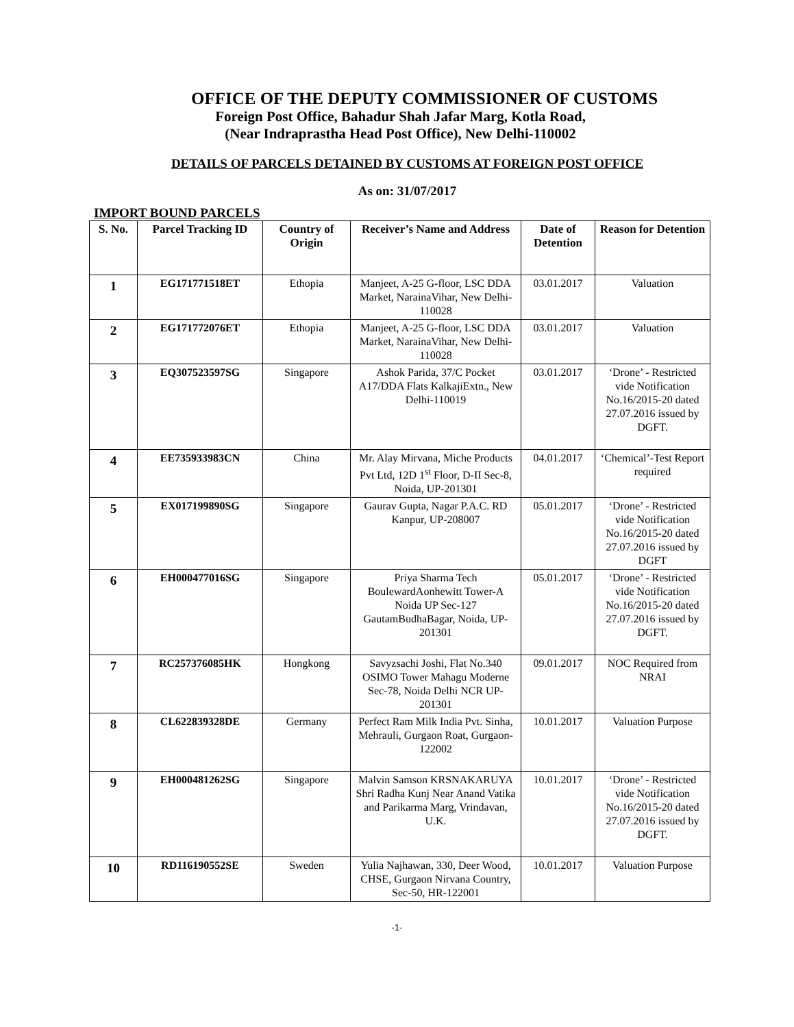OFFICE OF THE DEPUTY COMMISSIONER OF CUSTOMS
Foreign Post Office, Bahadur Shah Jafar Marg, Kotla Road,
(Near Indraprastha Head Post Office), New Delhi-110002
DETAILS OF PARCELS DETAINED BY CUSTOMS AT FOREIGN POST OFFICE
As on: 31/07/2017
IMPORT BOUND PARCELS
| S. No. | Parcel Tracking ID | Country of Origin | Receiver’s Name and Address | Date of Detention | Reason for Detention |
| --- | --- | --- | --- | --- | --- |
| 1 | EG171771518ET | Ethopia | Manjeet, A-25 G-floor, LSC DDA Market, NarainaVihar, New Delhi-110028 | 03.01.2017 | Valuation |
| 2 | EG171772076ET | Ethopia | Manjeet, A-25 G-floor, LSC DDA Market, NarainaVihar, New Delhi-110028 | 03.01.2017 | Valuation |
| 3 | EQ307523597SG | Singapore | Ashok Parida, 37/C Pocket A17/DDA Flats KalkajiExtn., New Delhi-110019 | 03.01.2017 | ‘Drone’ - Restricted vide Notification No.16/2015-20 dated 27.07.2016 issued by DGFT. |
| 4 | EE735933983CN | China | Mr. Alay Mirvana, Miche Products Pvt Ltd, 12D 1<sup>st</sup> Floor, D-II Sec-8, Noida, UP-201301 | 04.01.2017 | ‘Chemical’-Test Report required |
| 5 | EX017199890SG | Singapore | Gaurav Gupta, Nagar P.A.C. RD Kanpur, UP-208007 | 05.01.2017 | ‘Drone’ - Restricted vide Notification No.16/2015-20 dated 27.07.2016 issued by DGFT |
| 6 | EH000477016SG | Singapore | Priya Sharma Tech BoulewardAonhewitt Tower-A Noida UP Sec-127 GautamBudhaBagar, Noida, UP-201301 | 05.01.2017 | ‘Drone’ - Restricted vide Notification No.16/2015-20 dated 27.07.2016 issued by DGFT. |
| 7 | RC257376085HK | Hongkong | Savyzsachi Joshi, Flat No.340 OSIMO Tower Mahagu Moderne Sec-78, Noida Delhi NCR UP-201301 | 09.01.2017 | NOC Required from NRAI |
| 8 | CL622839328DE | Germany | Perfect Ram Milk India Pvt. Sinha, Mehrauli, Gurgaon Roat, Gurgaon-122002 | 10.01.2017 | Valuation Purpose |
| 9 | EH000481262SG | Singapore | Malvin Samson KRSNAKARUYA Shri Radha Kunj Near Anand Vatika and Parikarma Marg, Vrindavan, U.K. | 10.01.2017 | ‘Drone’ - Restricted vide Notification No.16/2015-20 dated 27.07.2016 issued by DGFT. |
| 10 | RD116190552SE | Sweden | Yulia Najhawan, 330, Deer Wood, CHSE, Gurgaon Nirvana Country, Sec-50, HR-122001 | 10.01.2017 | Valuation Purpose |
-1-